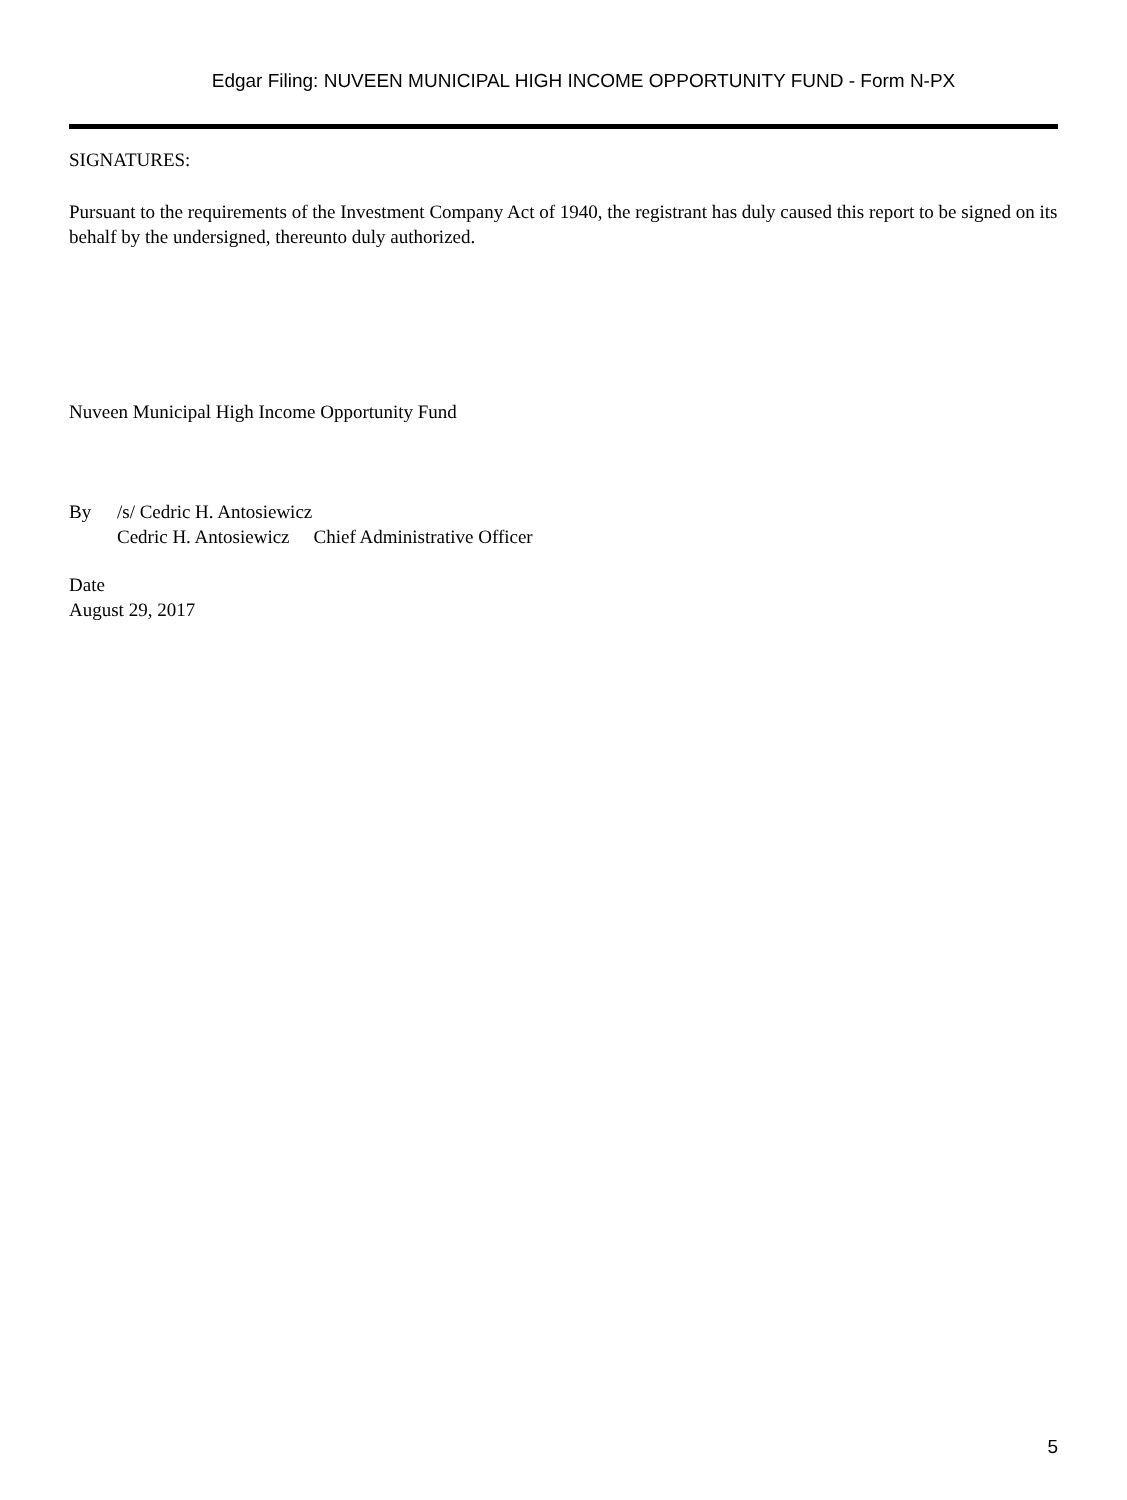Edgar Filing: NUVEEN MUNICIPAL HIGH INCOME OPPORTUNITY FUND - Form N-PX
SIGNATURES:
Pursuant to the requirements of the Investment Company Act of 1940, the registrant has duly caused this report to be signed on its behalf by the undersigned, thereunto duly authorized.
Nuveen Municipal High Income Opportunity Fund
| By | /s/ Cedric H. Antosiewicz | |
| | Cedric H. Antosiewicz | Chief Administrative Officer |
Date
August 29, 2017
5